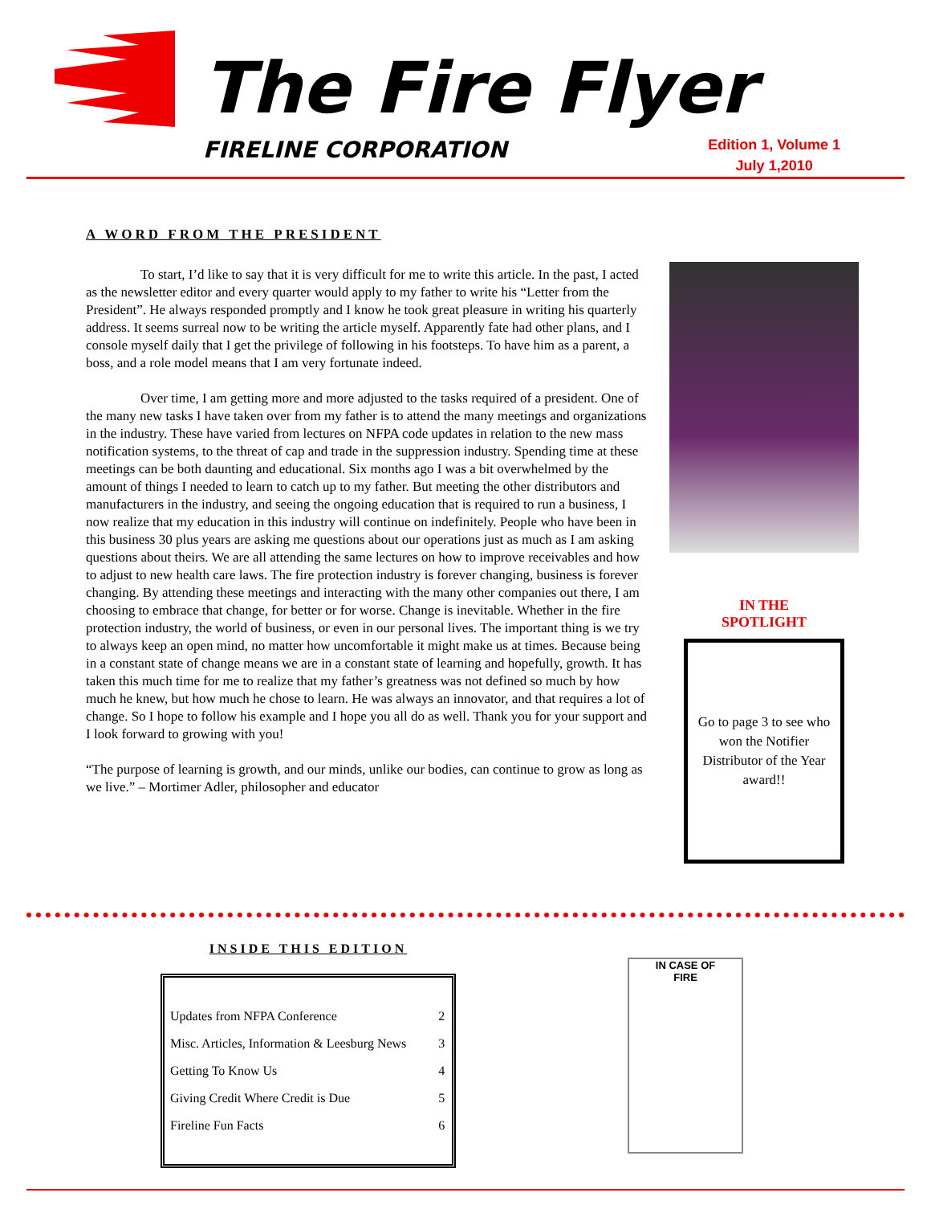The Fire Flyer
FIRELINE CORPORATION
Edition 1, Volume 1
July 1,2010
A WORD FROM THE PRESIDENT
To start, I’d like to say that it is very difficult for me to write this article. In the past, I acted as the newsletter editor and every quarter would apply to my father to write his “Letter from the President”. He always responded promptly and I know he took great pleasure in writing his quarterly address. It seems surreal now to be writing the article myself. Apparently fate had other plans, and I console myself daily that I get the privilege of following in his footsteps. To have him as a parent, a boss, and a role model means that I am very fortunate indeed.
Over time, I am getting more and more adjusted to the tasks required of a president. One of the many new tasks I have taken over from my father is to attend the many meetings and organizations in the industry. These have varied from lectures on NFPA code updates in relation to the new mass notification systems, to the threat of cap and trade in the suppression industry. Spending time at these meetings can be both daunting and educational. Six months ago I was a bit overwhelmed by the amount of things I needed to learn to catch up to my father. But meeting the other distributors and manufacturers in the industry, and seeing the ongoing education that is required to run a business, I now realize that my education in this industry will continue on indefinitely. People who have been in this business 30 plus years are asking me questions about our operations just as much as I am asking questions about theirs. We are all attending the same lectures on how to improve receivables and how to adjust to new health care laws. The fire protection industry is forever changing, business is forever changing. By attending these meetings and interacting with the many other companies out there, I am choosing to embrace that change, for better or for worse. Change is inevitable. Whether in the fire protection industry, the world of business, or even in our personal lives. The important thing is we try to always keep an open mind, no matter how uncomfortable it might make us at times. Because being in a constant state of change means we are in a constant state of learning and hopefully, growth. It has taken this much time for me to realize that my father’s greatness was not defined so much by how much he knew, but how much he chose to learn. He was always an innovator, and that requires a lot of change. So I hope to follow his example and I hope you all do as well. Thank you for your support and I look forward to growing with you!
“The purpose of learning is growth, and our minds, unlike our bodies, can continue to grow as long as we live.” – Mortimer Adler, philosopher and educator
IN THE
SPOTLIGHT
Go to page 3 to see who won the Notifier Distributor of the Year award!!
INSIDE THIS EDITION
| Updates from NFPA Conference | 2 |
| Misc. Articles, Information & Leesburg News | 3 |
| Getting To Know Us | 4 |
| Giving Credit Where Credit is Due | 5 |
| Fireline Fun Facts | 6 |
IN CASE OF
FIRE